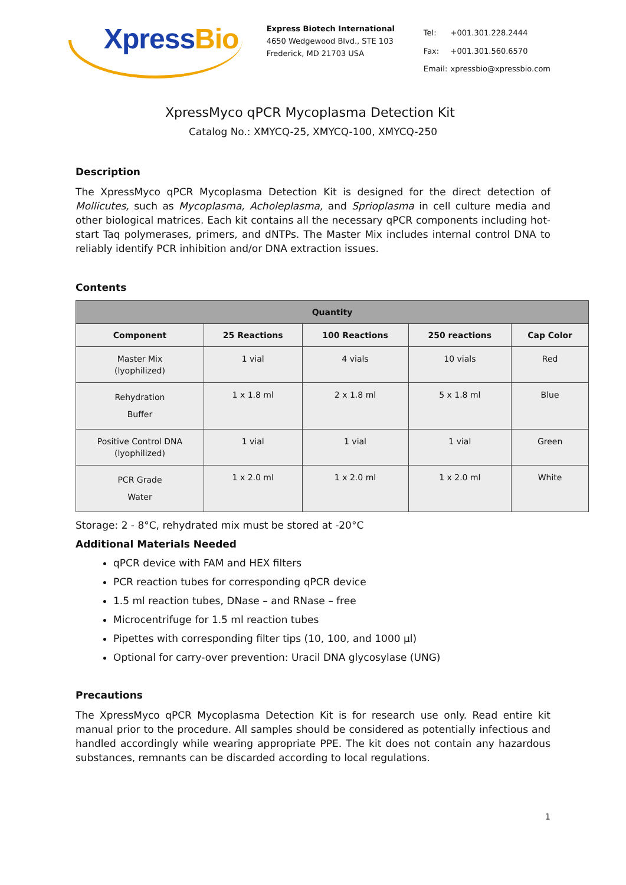XpressBio
Express Biotech International
4650 Wedgewood Blvd., STE 103
Frederick, MD 21703 USA
| Tel: | +001.301.228.2444 |
| Fax: | +001.301.560.6570 |
| Email: | xpressbio@xpressbio.com |
XpressMyco qPCR Mycoplasma Detection Kit
Catalog No.: XMYCQ-25, XMYCQ-100, XMYCQ-250
Description
The XpressMyco qPCR Mycoplasma Detection Kit is designed for the direct detection of Mollicutes, such as Mycoplasma, Acholeplasma, and Sprioplasma in cell culture media and other biological matrices. Each kit contains all the necessary qPCR components including hot-start Taq polymerases, primers, and dNTPs. The Master Mix includes internal control DNA to reliably identify PCR inhibition and/or DNA extraction issues.
Contents
| Quantity | | | | |
| --- | --- | --- | --- | --- |
| Component | 25 Reactions | 100 Reactions | 250 reactions | Cap Color |
| Master Mix (lyophilized) | 1 vial | 4 vials | 10 vials | Red |
| Rehydration Buffer | 1 x 1.8 ml | 2 x 1.8 ml | 5 x 1.8 ml | Blue |
| Positive Control DNA (lyophilized) | 1 vial | 1 vial | 1 vial | Green |
| PCR Grade Water | 1 x 2.0 ml | 1 x 2.0 ml | 1 x 2.0 ml | White |
Storage: 2 - 8°C, rehydrated mix must be stored at -20°C
Additional Materials Needed
qPCR device with FAM and HEX filters
PCR reaction tubes for corresponding qPCR device
1.5 ml reaction tubes, DNase – and RNase – free
Microcentrifuge for 1.5 ml reaction tubes
Pipettes with corresponding filter tips (10, 100, and 1000 µl)
Optional for carry-over prevention: Uracil DNA glycosylase (UNG)
Precautions
The XpressMyco qPCR Mycoplasma Detection Kit is for research use only. Read entire kit manual prior to the procedure. All samples should be considered as potentially infectious and handled accordingly while wearing appropriate PPE. The kit does not contain any hazardous substances, remnants can be discarded according to local regulations.
1